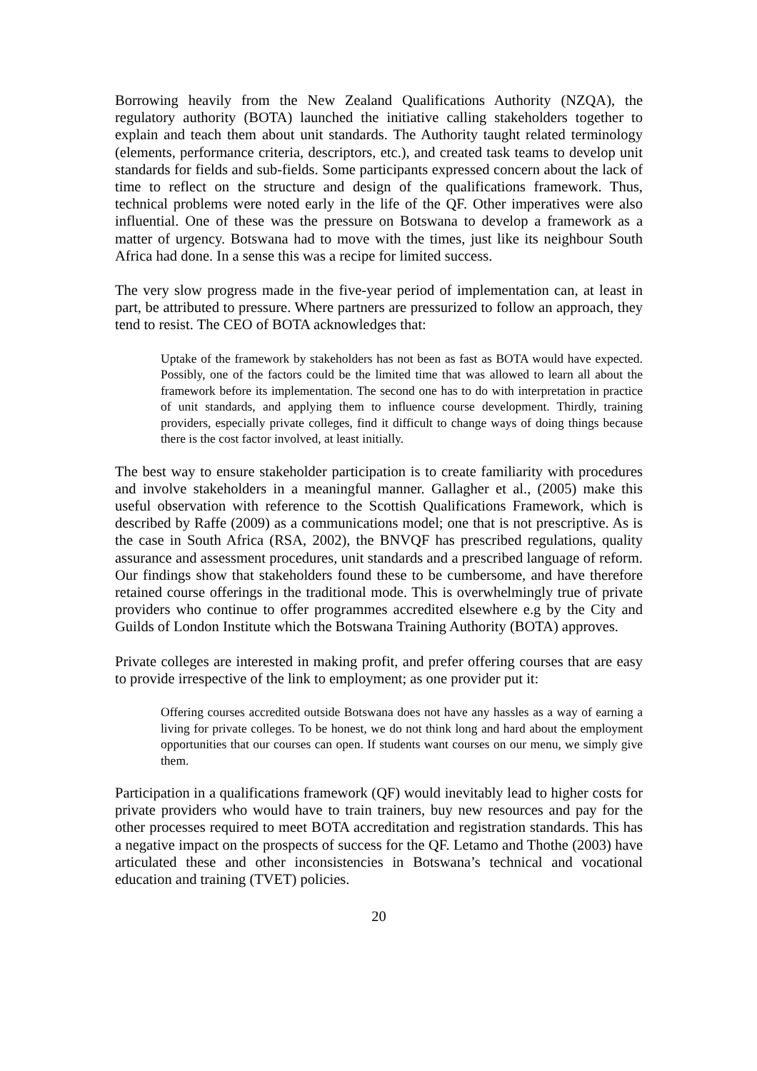Borrowing heavily from the New Zealand Qualifications Authority (NZQA), the regulatory authority (BOTA) launched the initiative calling stakeholders together to explain and teach them about unit standards. The Authority taught related terminology (elements, performance criteria, descriptors, etc.), and created task teams to develop unit standards for fields and sub-fields. Some participants expressed concern about the lack of time to reflect on the structure and design of the qualifications framework. Thus, technical problems were noted early in the life of the QF. Other imperatives were also influential. One of these was the pressure on Botswana to develop a framework as a matter of urgency. Botswana had to move with the times, just like its neighbour South Africa had done. In a sense this was a recipe for limited success.
The very slow progress made in the five-year period of implementation can, at least in part, be attributed to pressure. Where partners are pressurized to follow an approach, they tend to resist. The CEO of BOTA acknowledges that:
Uptake of the framework by stakeholders has not been as fast as BOTA would have expected. Possibly, one of the factors could be the limited time that was allowed to learn all about the framework before its implementation. The second one has to do with interpretation in practice of unit standards, and applying them to influence course development. Thirdly, training providers, especially private colleges, find it difficult to change ways of doing things because there is the cost factor involved, at least initially.
The best way to ensure stakeholder participation is to create familiarity with procedures and involve stakeholders in a meaningful manner. Gallagher et al., (2005) make this useful observation with reference to the Scottish Qualifications Framework, which is described by Raffe (2009) as a communications model; one that is not prescriptive. As is the case in South Africa (RSA, 2002), the BNVQF has prescribed regulations, quality assurance and assessment procedures, unit standards and a prescribed language of reform. Our findings show that stakeholders found these to be cumbersome, and have therefore retained course offerings in the traditional mode. This is overwhelmingly true of private providers who continue to offer programmes accredited elsewhere e.g by the City and Guilds of London Institute which the Botswana Training Authority (BOTA) approves.
Private colleges are interested in making profit, and prefer offering courses that are easy to provide irrespective of the link to employment; as one provider put it:
Offering courses accredited outside Botswana does not have any hassles as a way of earning a living for private colleges. To be honest, we do not think long and hard about the employment opportunities that our courses can open. If students want courses on our menu, we simply give them.
Participation in a qualifications framework (QF) would inevitably lead to higher costs for private providers who would have to train trainers, buy new resources and pay for the other processes required to meet BOTA accreditation and registration standards. This has a negative impact on the prospects of success for the QF. Letamo and Thothe (2003) have articulated these and other inconsistencies in Botswana’s technical and vocational education and training (TVET) policies.
20